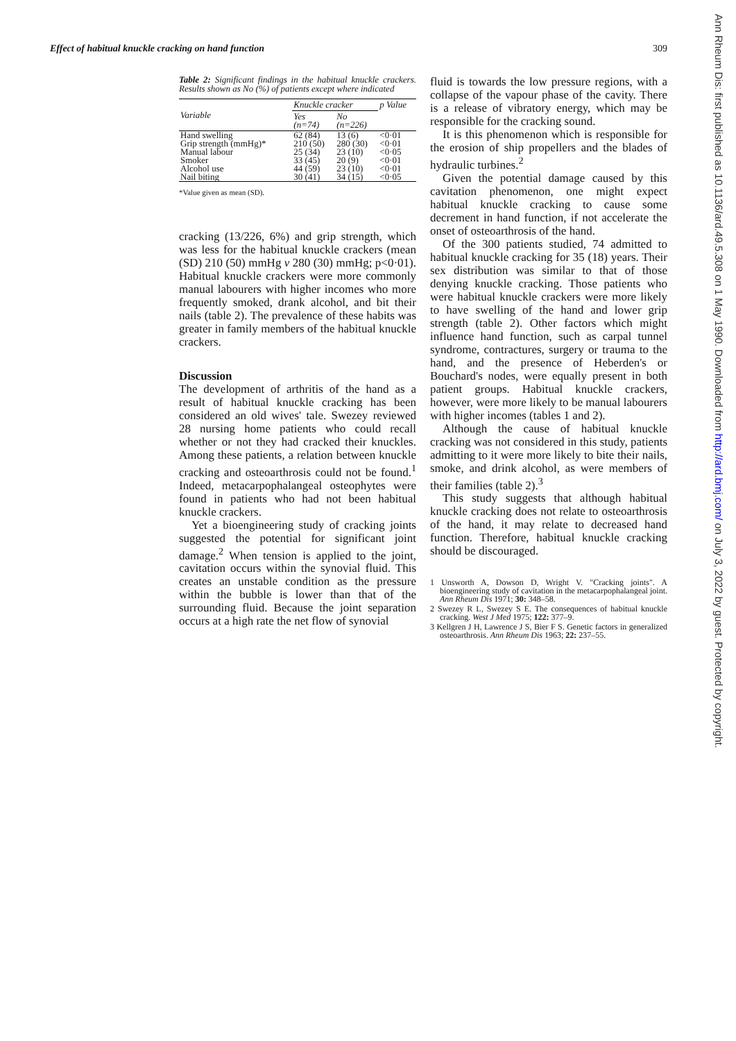Effect of habitual knuckle cracking on hand function 309
Table 2: Significant findings in the habitual knuckle crackers. Results shown as No (%) of patients except where indicated
| Variable | Knuckle cracker | | p Value |
| --- | --- | --- | --- |
| | Yes (n=74) | No (n=226) | |
| Hand swelling | 62 (84) | 13 (6) | <0·01 |
| Grip strength (mmHg)* | 210 (50) | 280 (30) | <0·01 |
| Manual labour | 25 (34) | 23 (10) | <0·05 |
| Smoker | 33 (45) | 20 (9) | <0·01 |
| Alcohol use | 44 (59) | 23 (10) | <0·01 |
| Nail biting | 30 (41) | 34 (15) | <0·05 |
*Value given as mean (SD).
cracking (13/226, 6%) and grip strength, which was less for the habitual knuckle crackers (mean (SD) 210 (50) mmHg v 280 (30) mmHg; p<0·01). Habitual knuckle crackers were more commonly manual labourers with higher incomes who more frequently smoked, drank alcohol, and bit their nails (table 2). The prevalence of these habits was greater in family members of the habitual knuckle crackers.
Discussion
The development of arthritis of the hand as a result of habitual knuckle cracking has been considered an old wives' tale. Swezey reviewed 28 nursing home patients who could recall whether or not they had cracked their knuckles. Among these patients, a relation between knuckle cracking and osteoarthrosis could not be found.<sup>1</sup> Indeed, metacarpophalangeal osteophytes were found in patients who had not been habitual knuckle crackers.
Yet a bioengineering study of cracking joints suggested the potential for significant joint damage.<sup>2</sup> When tension is applied to the joint, cavitation occurs within the synovial fluid. This creates an unstable condition as the pressure within the bubble is lower than that of the surrounding fluid. Because the joint separation occurs at a high rate the net flow of synovial
fluid is towards the low pressure regions, with a collapse of the vapour phase of the cavity. There is a release of vibratory energy, which may be responsible for the cracking sound.
It is this phenomenon which is responsible for the erosion of ship propellers and the blades of hydraulic turbines.<sup>2</sup>
Given the potential damage caused by this cavitation phenomenon, one might expect habitual knuckle cracking to cause some decrement in hand function, if not accelerate the onset of osteoarthrosis of the hand.
Of the 300 patients studied, 74 admitted to habitual knuckle cracking for 35 (18) years. Their sex distribution was similar to that of those denying knuckle cracking. Those patients who were habitual knuckle crackers were more likely to have swelling of the hand and lower grip strength (table 2). Other factors which might influence hand function, such as carpal tunnel syndrome, contractures, surgery or trauma to the hand, and the presence of Heberden's or Bouchard's nodes, were equally present in both patient groups. Habitual knuckle crackers, however, were more likely to be manual labourers with higher incomes (tables 1 and 2).
Although the cause of habitual knuckle cracking was not considered in this study, patients admitting to it were more likely to bite their nails, smoke, and drink alcohol, as were members of their families (table 2).<sup>3</sup>
This study suggests that although habitual knuckle cracking does not relate to osteoarthrosis of the hand, it may relate to decreased hand function. Therefore, habitual knuckle cracking should be discouraged.
1 Unsworth A, Dowson D, Wright V. "Cracking joints". A bioengineering study of cavitation in the metacarpophalangeal joint. Ann Rheum Dis 1971; 30: 348–58.
2 Swezey R L, Swezey S E. The consequences of habitual knuckle cracking. West J Med 1975; 122: 377–9.
3 Kellgren J H, Lawrence J S, Bier F S. Genetic factors in generalized osteoarthrosis. Ann Rheum Dis 1963; 22: 237–55.
Ann Rheum Dis: first published as 10.1136/ard.49.5.308 on 1 May 1990. Downloaded from http://ard.bmj.com/ on July 3, 2022 by guest. Protected by copyright.